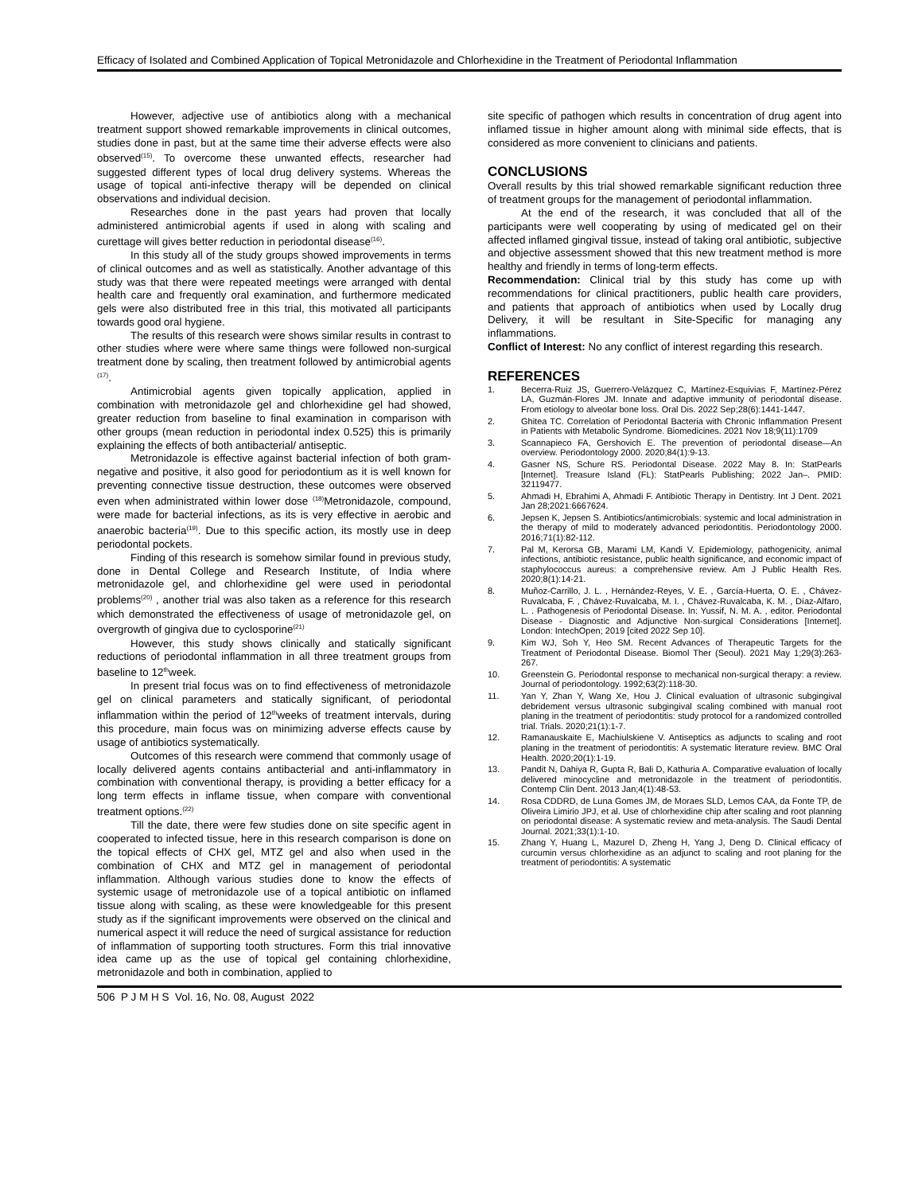Efficacy of Isolated and Combined Application of Topical Metronidazole and Chlorhexidine in the Treatment of Periodontal Inflammation
However, adjective use of antibiotics along with a mechanical treatment support showed remarkable improvements in clinical outcomes, studies done in past, but at the same time their adverse effects were also observed<sup>(15)</sup>. To overcome these unwanted effects, researcher had suggested different types of local drug delivery systems. Whereas the usage of topical anti-infective therapy will be depended on clinical observations and individual decision.
Researches done in the past years had proven that locally administered antimicrobial agents if used in along with scaling and curettage will gives better reduction in periodontal disease<sup>(16)</sup>.
In this study all of the study groups showed improvements in terms of clinical outcomes and as well as statistically. Another advantage of this study was that there were repeated meetings were arranged with dental health care and frequently oral examination, and furthermore medicated gels were also distributed free in this trial, this motivated all participants towards good oral hygiene.
The results of this research were shows similar results in contrast to other studies where were where same things were followed non-surgical treatment done by scaling, then treatment followed by antimicrobial agents <sup>(17)</sup>.
Antimicrobial agents given topically application, applied in combination with metronidazole gel and chlorhexidine gel had showed, greater reduction from baseline to final examination in comparison with other groups (mean reduction in periodontal index 0.525) this is primarily explaining the effects of both antibacterial/ antiseptic.
Metronidazole is effective against bacterial infection of both gram- negative and positive, it also good for periodontium as it is well known for preventing connective tissue destruction, these outcomes were observed even when administrated within lower dose <sup>(18)</sup>Metronidazole, compound, were made for bacterial infections, as its is very effective in aerobic and anaerobic bacteria<sup>(19)</sup>. Due to this specific action, its mostly use in deep periodontal pockets.
Finding of this research is somehow similar found in previous study, done in Dental College and Research Institute, of India where metronidazole gel, and chlorhexidine gel were used in periodontal problems<sup>(20)</sup> , another trial was also taken as a reference for this research which demonstrated the effectiveness of usage of metronidazole gel, on overgrowth of gingiva due to cyclosporine<sup>(21)</sup>
However, this study shows clinically and statically significant reductions of periodontal inflammation in all three treatment groups from baseline to 12<sup>th</sup>week.
In present trial focus was on to find effectiveness of metronidazole gel on clinical parameters and statically significant, of periodontal inflammation within the period of 12<sup>th</sup>weeks of treatment intervals, during this procedure, main focus was on minimizing adverse effects cause by usage of antibiotics systematically.
Outcomes of this research were commend that commonly usage of locally delivered agents contains antibacterial and anti-inflammatory in combination with conventional therapy, is providing a better efficacy for a long term effects in inflame tissue, when compare with conventional treatment options.<sup>(22)</sup>
Till the date, there were few studies done on site specific agent in cooperated to infected tissue, here in this research comparison is done on the topical effects of CHX gel, MTZ gel and also when used in the combination of CHX and MTZ gel in management of periodontal inflammation. Although various studies done to know the effects of systemic usage of metronidazole use of a topical antibiotic on inflamed tissue along with scaling, as these were knowledgeable for this present study as if the significant improvements were observed on the clinical and numerical aspect it will reduce the need of surgical assistance for reduction of inflammation of supporting tooth structures. Form this trial innovative idea came up as the use of topical gel containing chlorhexidine, metronidazole and both in combination, applied to
site specific of pathogen which results in concentration of drug agent into inflamed tissue in higher amount along with minimal side effects, that is considered as more convenient to clinicians and patients.
CONCLUSIONS
Overall results by this trial showed remarkable significant reduction three of treatment groups for the management of periodontal inflammation.
At the end of the research, it was concluded that all of the participants were well cooperating by using of medicated gel on their affected inflamed gingival tissue, instead of taking oral antibiotic, subjective and objective assessment showed that this new treatment method is more healthy and friendly in terms of long-term effects.
Recommendation: Clinical trial by this study has come up with recommendations for clinical practitioners, public health care providers, and patients that approach of antibiotics when used by Locally drug Delivery, it will be resultant in Site-Specific for managing any inflammations.
Conflict of Interest: No any conflict of interest regarding this research.
REFERENCES
1. Becerra-Ruiz JS, Guerrero-Velázquez C, Martínez-Esquivias F, Martínez-Pérez LA, Guzmán-Flores JM. Innate and adaptive immunity of periodontal disease. From etiology to alveolar bone loss. Oral Dis. 2022 Sep;28(6):1441-1447.
2. Ghitea TC. Correlation of Periodontal Bacteria with Chronic Inflammation Present in Patients with Metabolic Syndrome. Biomedicines. 2021 Nov 18;9(11):1709
3. Scannapieco FA, Gershovich E. The prevention of periodontal disease—An overview. Periodontology 2000. 2020;84(1):9-13.
4. Gasner NS, Schure RS. Periodontal Disease. 2022 May 8. In: StatPearls [Internet]. Treasure Island (FL): StatPearls Publishing; 2022 Jan–. PMID: 32119477.
5. Ahmadi H, Ebrahimi A, Ahmadi F. Antibiotic Therapy in Dentistry. Int J Dent. 2021 Jan 28;2021:6667624.
6. Jepsen K, Jepsen S. Antibiotics/antimicrobials: systemic and local administration in the therapy of mild to moderately advanced periodontitis. Periodontology 2000. 2016;71(1):82-112.
7. Pal M, Kerorsa GB, Marami LM, Kandi V. Epidemiology, pathogenicity, animal infections, antibiotic resistance, public health significance, and economic impact of staphylococcus aureus: a comprehensive review. Am J Public Health Res. 2020;8(1):14-21.
8. Muñoz-Carrillo, J. L. , Hernández-Reyes, V. E. , García-Huerta, O. E. , Chávez-Ruvalcaba, F. , Chávez-Ruvalcaba, M. I. , Chávez-Ruvalcaba, K. M. , Díaz-Alfaro, L. . Pathogenesis of Periodontal Disease. In: Yussif, N. M. A. , editor. Periodontal Disease - Diagnostic and Adjunctive Non-surgical Considerations [Internet]. London: IntechOpen; 2019 [cited 2022 Sep 10].
9. Kim WJ, Soh Y, Heo SM. Recent Advances of Therapeutic Targets for the Treatment of Periodontal Disease. Biomol Ther (Seoul). 2021 May 1;29(3):263-267.
10. Greenstein G. Periodontal response to mechanical non-surgical therapy: a review. Journal of periodontology. 1992;63(2):118-30.
11. Yan Y, Zhan Y, Wang Xe, Hou J. Clinical evaluation of ultrasonic subgingival debridement versus ultrasonic subgingival scaling combined with manual root planing in the treatment of periodontitis: study protocol for a randomized controlled trial. Trials. 2020;21(1):1-7.
12. Ramanauskaite E, Machiulskiene V. Antiseptics as adjuncts to scaling and root planing in the treatment of periodontitis: A systematic literature review. BMC Oral Health. 2020;20(1):1-19.
13. Pandit N, Dahiya R, Gupta R, Bali D, Kathuria A. Comparative evaluation of locally delivered minocycline and metronidazole in the treatment of periodontitis. Contemp Clin Dent. 2013 Jan;4(1):48-53.
14. Rosa CDDRD, de Luna Gomes JM, de Moraes SLD, Lemos CAA, da Fonte TP, de Oliveira Limirio JPJ, et al. Use of chlorhexidine chip after scaling and root planning on periodontal disease: A systematic review and meta-analysis. The Saudi Dental Journal. 2021;33(1):1-10.
15. Zhang Y, Huang L, Mazurel D, Zheng H, Yang J, Deng D. Clinical efficacy of curcumin versus chlorhexidine as an adjunct to scaling and root planing for the treatment of periodontitis: A systematic
506 P J M H S Vol. 16, No. 08, August 2022